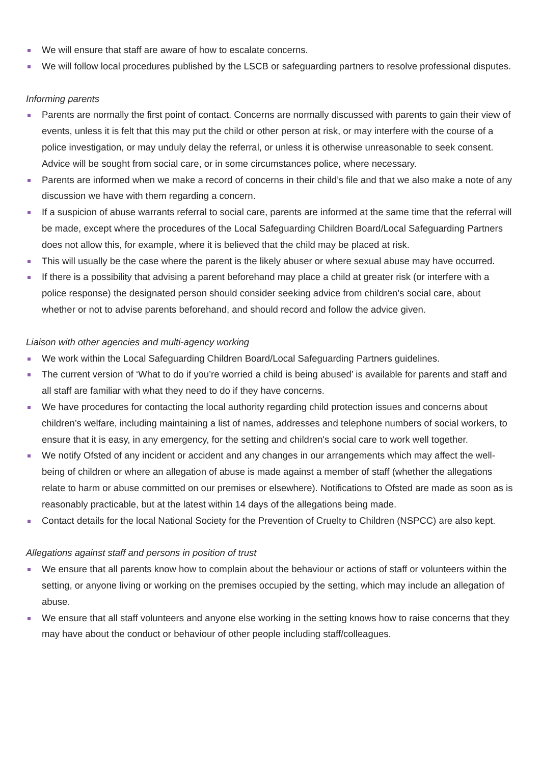We will ensure that staff are aware of how to escalate concerns.
We will follow local procedures published by the LSCB or safeguarding partners to resolve professional disputes.
Informing parents
Parents are normally the first point of contact. Concerns are normally discussed with parents to gain their view of events, unless it is felt that this may put the child or other person at risk, or may interfere with the course of a police investigation, or may unduly delay the referral, or unless it is otherwise unreasonable to seek consent. Advice will be sought from social care, or in some circumstances police, where necessary.
Parents are informed when we make a record of concerns in their child’s file and that we also make a note of any discussion we have with them regarding a concern.
If a suspicion of abuse warrants referral to social care, parents are informed at the same time that the referral will be made, except where the procedures of the Local Safeguarding Children Board/Local Safeguarding Partners does not allow this, for example, where it is believed that the child may be placed at risk.
This will usually be the case where the parent is the likely abuser or where sexual abuse may have occurred.
If there is a possibility that advising a parent beforehand may place a child at greater risk (or interfere with a police response) the designated person should consider seeking advice from children’s social care, about whether or not to advise parents beforehand, and should record and follow the advice given.
Liaison with other agencies and multi-agency working
We work within the Local Safeguarding Children Board/Local Safeguarding Partners guidelines.
The current version of ‘What to do if you’re worried a child is being abused’ is available for parents and staff and all staff are familiar with what they need to do if they have concerns.
We have procedures for contacting the local authority regarding child protection issues and concerns about children’s welfare, including maintaining a list of names, addresses and telephone numbers of social workers, to ensure that it is easy, in any emergency, for the setting and children's social care to work well together.
We notify Ofsted of any incident or accident and any changes in our arrangements which may affect the well-being of children or where an allegation of abuse is made against a member of staff (whether the allegations relate to harm or abuse committed on our premises or elsewhere). Notifications to Ofsted are made as soon as is reasonably practicable, but at the latest within 14 days of the allegations being made.
Contact details for the local National Society for the Prevention of Cruelty to Children (NSPCC) are also kept.
Allegations against staff and persons in position of trust
We ensure that all parents know how to complain about the behaviour or actions of staff or volunteers within the setting, or anyone living or working on the premises occupied by the setting, which may include an allegation of abuse.
We ensure that all staff volunteers and anyone else working in the setting knows how to raise concerns that they may have about the conduct or behaviour of other people including staff/colleagues.